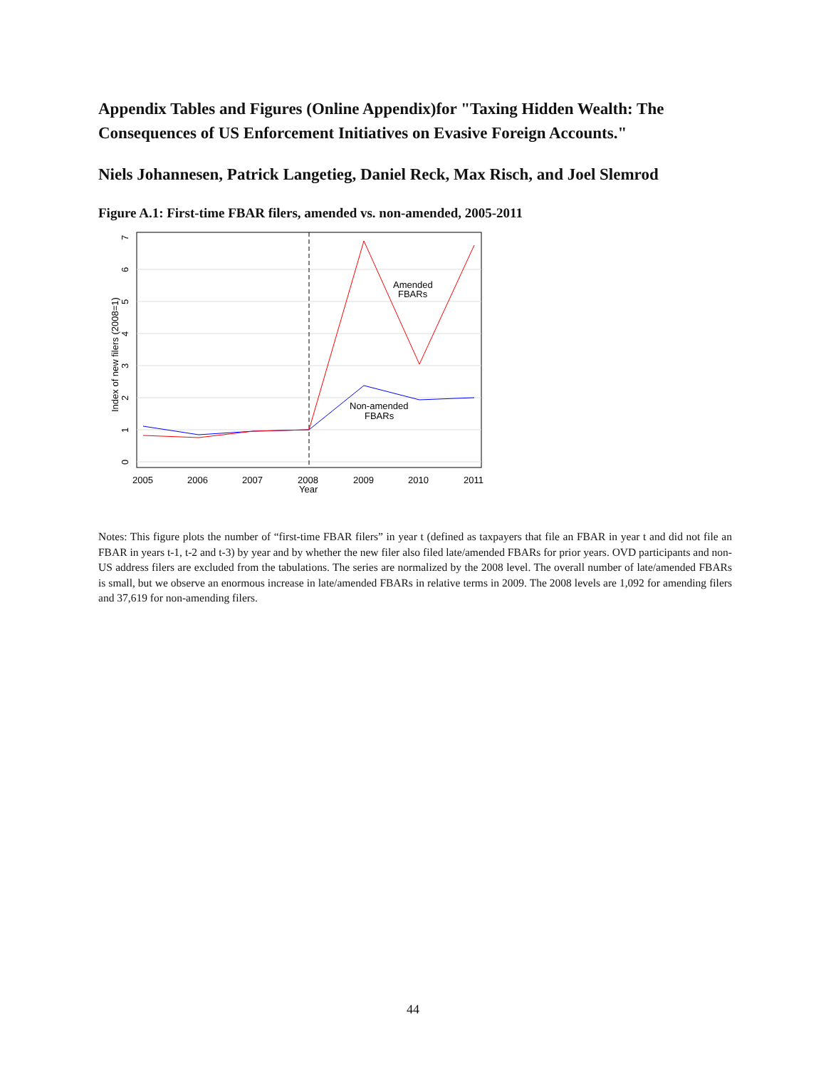Appendix Tables and Figures (Online Appendix)for "Taxing Hidden Wealth: The Consequences of US Enforcement Initiatives on Evasive Foreign Accounts."
Niels Johannesen, Patrick Langetieg, Daniel Reck, Max Risch, and Joel Slemrod
Figure A.1: First-time FBAR filers, amended vs. non-amended, 2005-2011
2005
2006
2007
2008
2009
2010
2011
Year
Amended
FBARs
Non-amended
FBARs
Index of new filers (2008=1)
0
1
2
3
4
5
6
7
Notes: This figure plots the number of “first-time FBAR filers” in year t (defined as taxpayers that file an FBAR in year t and did not file an FBAR in years t-1, t-2 and t-3) by year and by whether the new filer also filed late/amended FBARs for prior years. OVD participants and non-US address filers are excluded from the tabulations. The series are normalized by the 2008 level. The overall number of late/amended FBARs is small, but we observe an enormous increase in late/amended FBARs in relative terms in 2009. The 2008 levels are 1,092 for amending filers and 37,619 for non-amending filers.
44